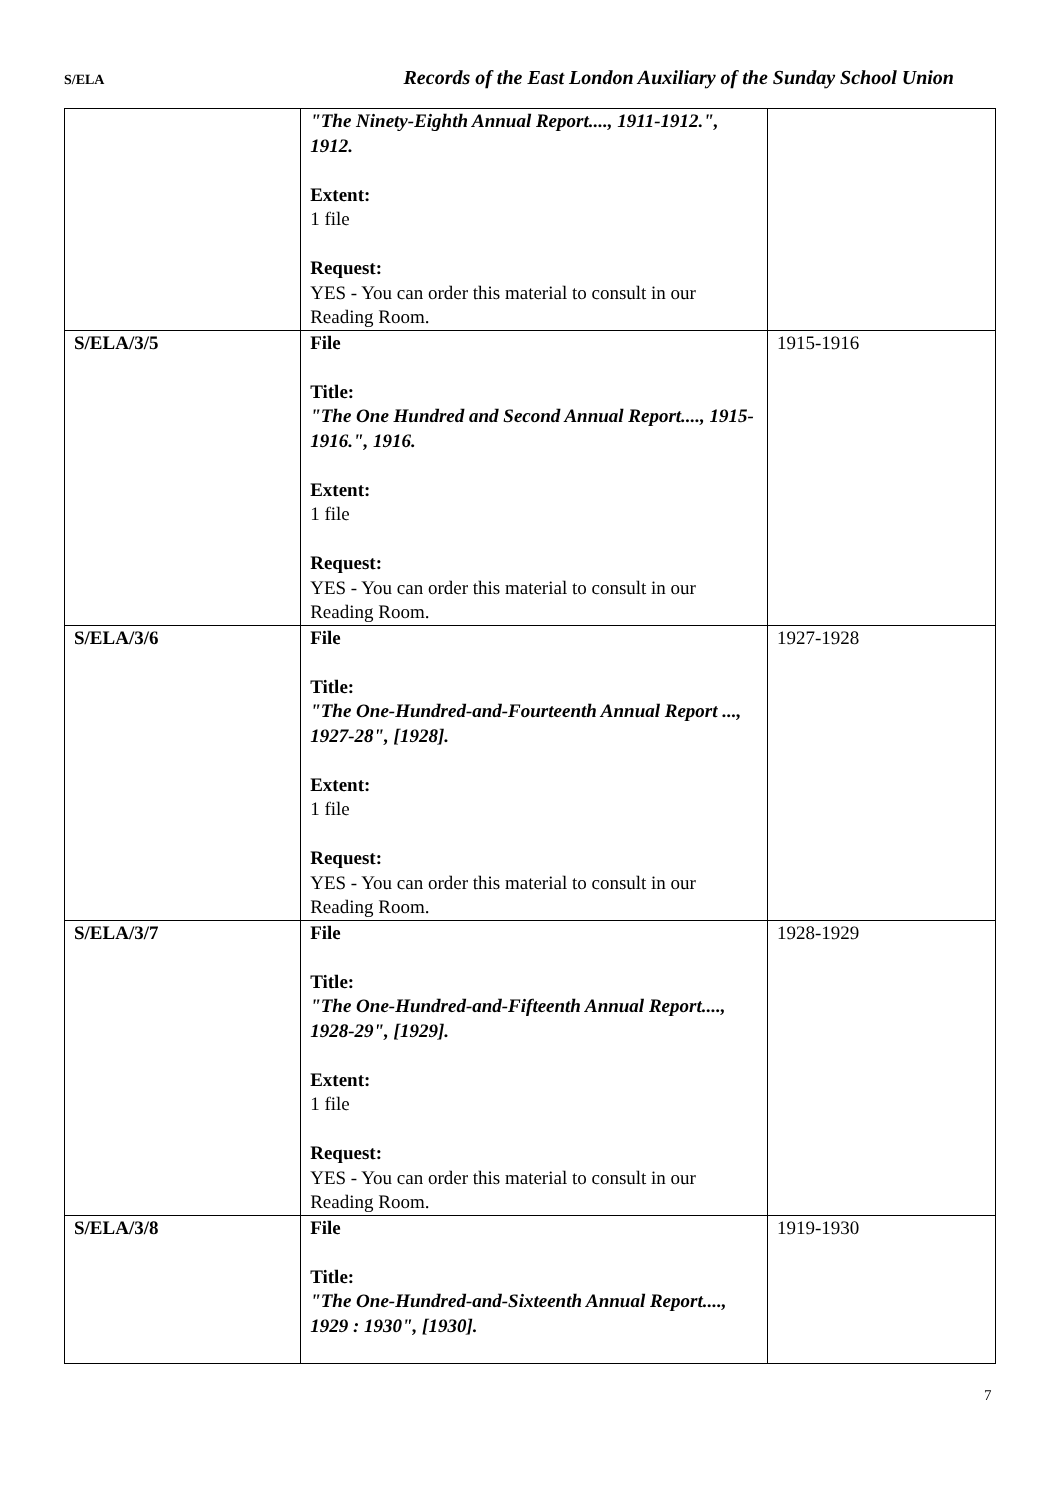S/ELA Records of the East London Auxiliary of the Sunday School Union
| | "The Ninety-Eighth Annual Report...., 1911-1912.", 1912. Extent: 1 file Request: YES - You can order this material to consult in our Reading Room. | |
| S/ELA/3/5 | File Title: "The One Hundred and Second Annual Report...., 1915-1916.", 1916. Extent: 1 file Request: YES - You can order this material to consult in our Reading Room. | 1915-1916 |
| S/ELA/3/6 | File Title: "The One-Hundred-and-Fourteenth Annual Report ..., 1927-28", [1928]. Extent: 1 file Request: YES - You can order this material to consult in our Reading Room. | 1927-1928 |
| S/ELA/3/7 | File Title: "The One-Hundred-and-Fifteenth Annual Report...., 1928-29", [1929]. Extent: 1 file Request: YES - You can order this material to consult in our Reading Room. | 1928-1929 |
| S/ELA/3/8 | File Title: "The One-Hundred-and-Sixteenth Annual Report...., 1929 : 1930", [1930]. | 1919-1930 |
7